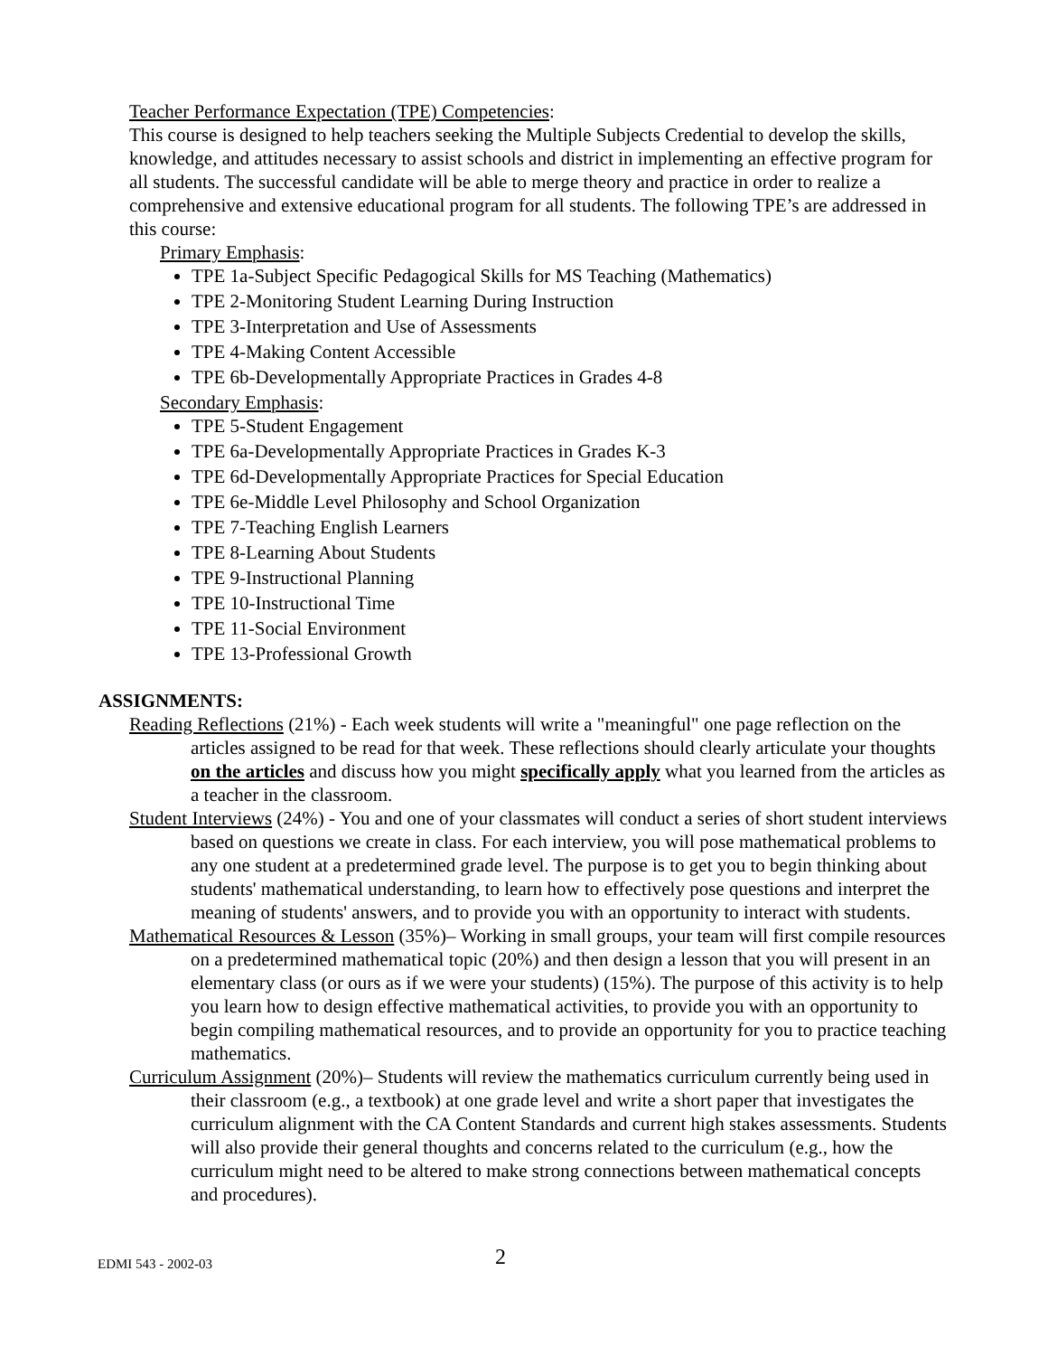Teacher Performance Expectation (TPE) Competencies:
This course is designed to help teachers seeking the Multiple Subjects Credential to develop the skills, knowledge, and attitudes necessary to assist schools and district in implementing an effective program for all students. The successful candidate will be able to merge theory and practice in order to realize a comprehensive and extensive educational program for all students. The following TPE’s are addressed in this course:
Primary Emphasis:
TPE 1a-Subject Specific Pedagogical Skills for MS Teaching (Mathematics)
TPE 2-Monitoring Student Learning During Instruction
TPE 3-Interpretation and Use of Assessments
TPE 4-Making Content Accessible
TPE 6b-Developmentally Appropriate Practices in Grades 4-8
Secondary Emphasis:
TPE 5-Student Engagement
TPE 6a-Developmentally Appropriate Practices in Grades K-3
TPE 6d-Developmentally Appropriate Practices for Special Education
TPE 6e-Middle Level Philosophy and School Organization
TPE 7-Teaching English Learners
TPE 8-Learning About Students
TPE 9-Instructional Planning
TPE 10-Instructional Time
TPE 11-Social Environment
TPE 13-Professional Growth
ASSIGNMENTS:
Reading Reflections (21%) - Each week students will write a "meaningful" one page reflection on the articles assigned to be read for that week. These reflections should clearly articulate your thoughts on the articles and discuss how you might specifically apply what you learned from the articles as a teacher in the classroom.
Student Interviews (24%) - You and one of your classmates will conduct a series of short student interviews based on questions we create in class. For each interview, you will pose mathematical problems to any one student at a predetermined grade level. The purpose is to get you to begin thinking about students' mathematical understanding, to learn how to effectively pose questions and interpret the meaning of students' answers, and to provide you with an opportunity to interact with students.
Mathematical Resources & Lesson (35%)– Working in small groups, your team will first compile resources on a predetermined mathematical topic (20%) and then design a lesson that you will present in an elementary class (or ours as if we were your students) (15%). The purpose of this activity is to help you learn how to design effective mathematical activities, to provide you with an opportunity to begin compiling mathematical resources, and to provide an opportunity for you to practice teaching mathematics.
Curriculum Assignment (20%)– Students will review the mathematics curriculum currently being used in their classroom (e.g., a textbook) at one grade level and write a short paper that investigates the curriculum alignment with the CA Content Standards and current high stakes assessments. Students will also provide their general thoughts and concerns related to the curriculum (e.g., how the curriculum might need to be altered to make strong connections between mathematical concepts and procedures).
EDMI 543 - 2002-03 2